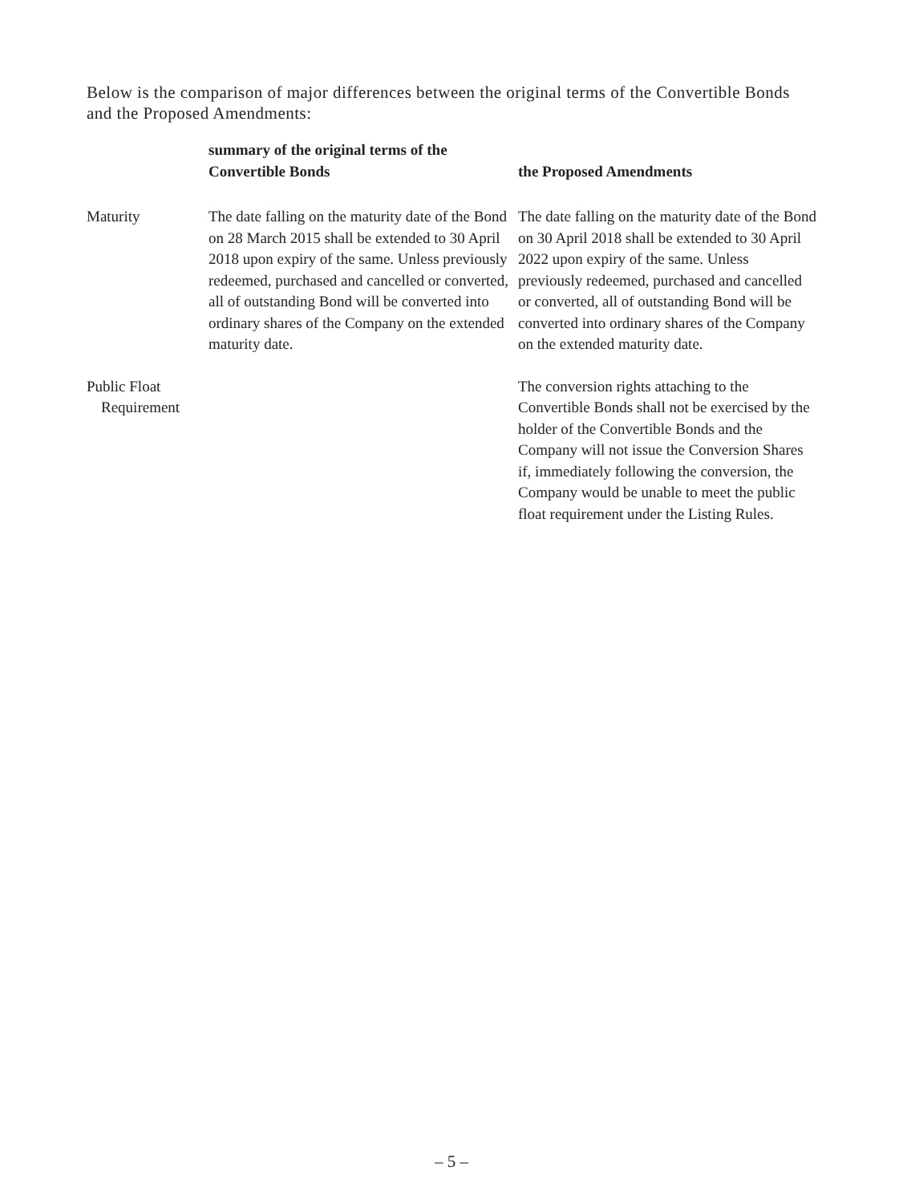Below is the comparison of major differences between the original terms of the Convertible Bonds and the Proposed Amendments:
| | summary of the original terms of the Convertible Bonds | the Proposed Amendments |
| --- | --- | --- |
| Maturity | The date falling on the maturity date of the Bond on 28 March 2015 shall be extended to 30 April 2018 upon expiry of the same. Unless previously redeemed, purchased and cancelled or converted, all of outstanding Bond will be converted into ordinary shares of the Company on the extended maturity date. | The date falling on the maturity date of the Bond on 30 April 2018 shall be extended to 30 April 2022 upon expiry of the same. Unless previously redeemed, purchased and cancelled or converted, all of outstanding Bond will be converted into ordinary shares of the Company on the extended maturity date. |
| Public Float Requirement | | The conversion rights attaching to the Convertible Bonds shall not be exercised by the holder of the Convertible Bonds and the Company will not issue the Conversion Shares if, immediately following the conversion, the Company would be unable to meet the public float requirement under the Listing Rules. |
– 5 –